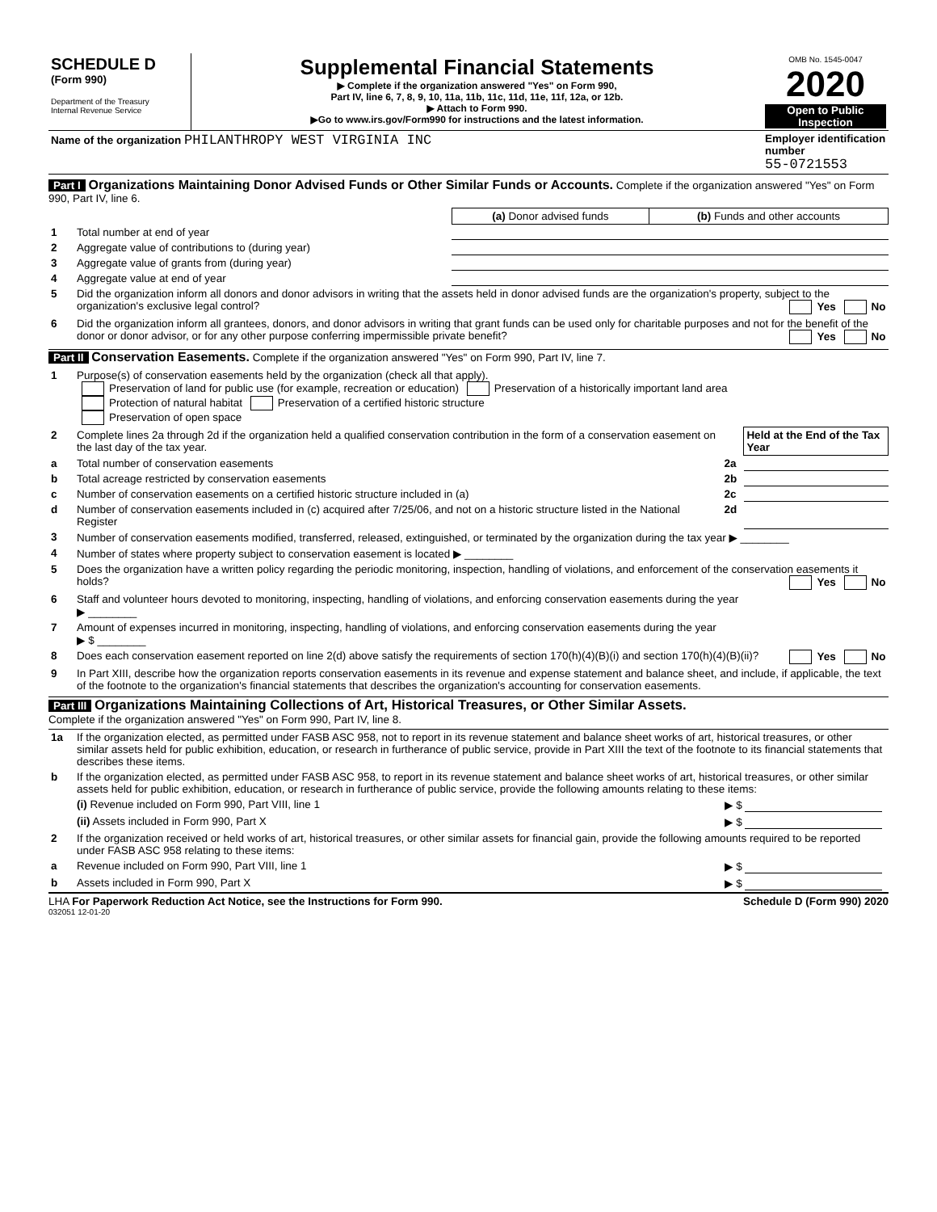| SCHEDULE D (Form 990) Department of the Treasury Internal Revenue Service | Supplemental Financial Statements ▶ Complete if the organization answered "Yes" on Form 990, Part IV, line 6, 7, 8, 9, 10, 11a, 11b, 11c, 11d, 11e, 11f, 12a, or 12b. ▶ Attach to Form 990. ▶Go to www.irs.gov/Form990 for instructions and the latest information. | OMB No. 1545-0047 2020 Open to Public Inspection |
| Name of the organization PHILANTHROPY WEST VIRGINIA INC | | Employer identification number 55-0721553 |
Part I Organizations Maintaining Donor Advised Funds or Other Similar Funds or Accounts. Complete if the organization answered "Yes" on Form 990, Part IV, line 6.
| | | (a) Donor advised funds | (b) Funds and other accounts |
| --- | --- | --- | --- |
| 1 | Total number at end of year | | |
| 2 | Aggregate value of contributions to (during year) | | |
| 3 | Aggregate value of grants from (during year) | | |
| 4 | Aggregate value at end of year | | |
| 5 | Did the organization inform all donors and donor advisors in writing that the assets held in donor advised funds are the organization's property, subject to the organization's exclusive legal control? Yes No | | |
| 6 | Did the organization inform all grantees, donors, and donor advisors in writing that grant funds can be used only for charitable purposes and not for the benefit of the donor or donor advisor, or for any other purpose conferring impermissible private benefit? Yes No | | |
Part II Conservation Easements. Complete if the organization answered "Yes" on Form 990, Part IV, line 7.
| 1 | Purpose(s) of conservation easements held by the organization (check all that apply). Preservation of land for public use (for example, recreation or education) Preservation of a historically important land area Protection of natural habitat Preservation of a certified historic structure Preservation of open space | | |
| 2 | Complete lines 2a through 2d if the organization held a qualified conservation contribution in the form of a conservation easement on the last day of the tax year. | | Held at the End of the Tax Year |
| a | Total number of conservation easements | 2a | |
| b | Total acreage restricted by conservation easements | 2b | |
| c | Number of conservation easements on a certified historic structure included in (a) | 2c | |
| d | Number of conservation easements included in (c) acquired after 7/25/06, and not on a historic structure listed in the National Register | 2d | |
| 3 | Number of conservation easements modified, transferred, released, extinguished, or terminated by the organization during the tax year ▶ ________ | | |
| 4 | Number of states where property subject to conservation easement is located ▶ ________ | | |
| 5 | Does the organization have a written policy regarding the periodic monitoring, inspection, handling of violations, and enforcement of the conservation easements it holds? Yes No | | |
| 6 | Staff and volunteer hours devoted to monitoring, inspecting, handling of violations, and enforcing conservation easements during the year ▶ ________ | | |
| 7 | Amount of expenses incurred in monitoring, inspecting, handling of violations, and enforcing conservation easements during the year ▶ $ ________ | | |
| 8 | Does each conservation easement reported on line 2(d) above satisfy the requirements of section 170(h)(4)(B)(i) and section 170(h)(4)(B)(ii)? Yes No | | |
| 9 | In Part XIII, describe how the organization reports conservation easements in its revenue and expense statement and balance sheet, and include, if applicable, the text of the footnote to the organization's financial statements that describes the organization's accounting for conservation easements. | | |
Part III Organizations Maintaining Collections of Art, Historical Treasures, or Other Similar Assets.
Complete if the organization answered "Yes" on Form 990, Part IV, line 8.
| 1a | If the organization elected, as permitted under FASB ASC 958, not to report in its revenue statement and balance sheet works of art, historical treasures, or other similar assets held for public exhibition, education, or research in furtherance of public service, provide in Part XIII the text of the footnote to its financial statements that describes these items. | |
| b | If the organization elected, as permitted under FASB ASC 958, to report in its revenue statement and balance sheet works of art, historical treasures, or other similar assets held for public exhibition, education, or research in furtherance of public service, provide the following amounts relating to these items: | |
| | (i) Revenue included on Form 990, Part VIII, line 1 | ▶ $ |
| | (ii) Assets included in Form 990, Part X | ▶ $ |
| 2 | If the organization received or held works of art, historical treasures, or other similar assets for financial gain, provide the following amounts required to be reported under FASB ASC 958 relating to these items: | |
| a | Revenue included on Form 990, Part VIII, line 1 | ▶ $ |
| b | Assets included in Form 990, Part X | ▶ $ |
LHA For Paperwork Reduction Act Notice, see the Instructions for Form 990. Schedule D (Form 990) 2020
032051 12-01-20